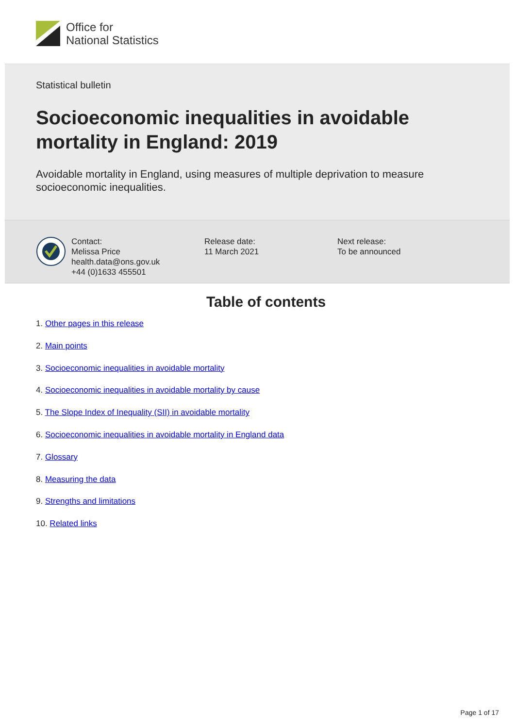Office for
National Statistics
Statistical bulletin
Socioeconomic inequalities in avoidable mortality in England: 2019
Avoidable mortality in England, using measures of multiple deprivation to measure socioeconomic inequalities.
Contact:
Melissa Price
health.data@ons.gov.uk
+44 (0)1633 455501
Release date:
11 March 2021
Next release:
To be announced
Table of contents
1. Other pages in this release
2. Main points
3. Socioeconomic inequalities in avoidable mortality
4. Socioeconomic inequalities in avoidable mortality by cause
5. The Slope Index of Inequality (SII) in avoidable mortality
6. Socioeconomic inequalities in avoidable mortality in England data
7. Glossary
8. Measuring the data
9. Strengths and limitations
10. Related links
Page 1 of 17